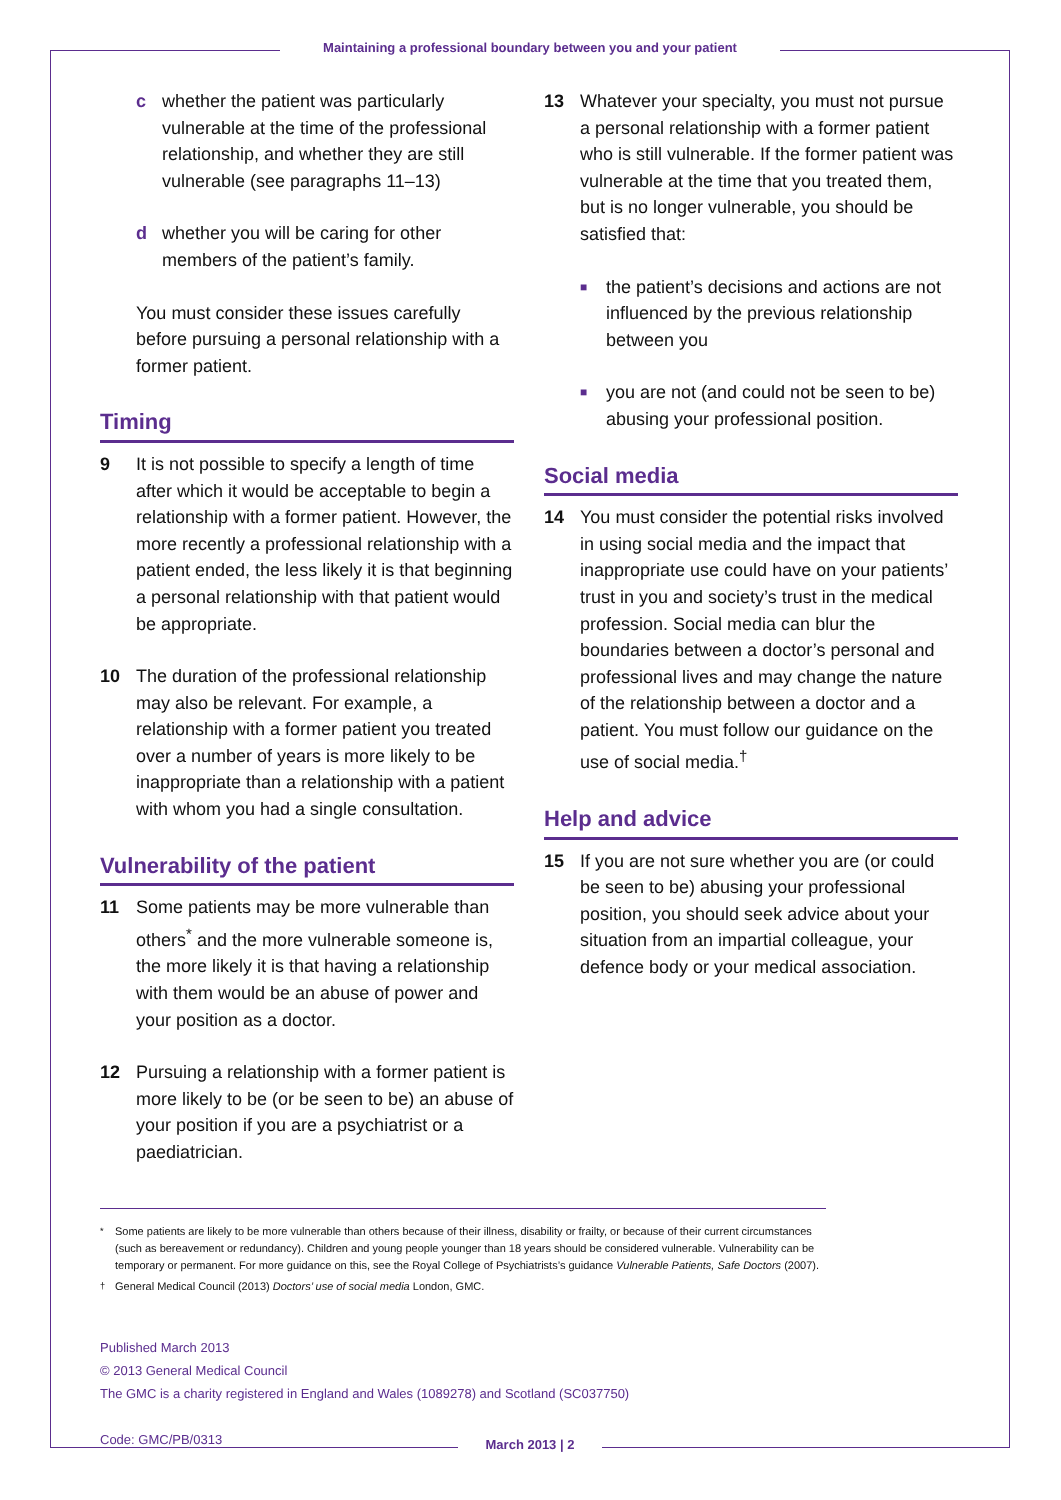Maintaining a professional boundary between you and your patient
c whether the patient was particularly vulnerable at the time of the professional relationship, and whether they are still vulnerable (see paragraphs 11–13)
d whether you will be caring for other members of the patient’s family.
You must consider these issues carefully before pursuing a personal relationship with a former patient.
Timing
9 It is not possible to specify a length of time after which it would be acceptable to begin a relationship with a former patient. However, the more recently a professional relationship with a patient ended, the less likely it is that beginning a personal relationship with that patient would be appropriate.
10 The duration of the professional relationship may also be relevant. For example, a relationship with a former patient you treated over a number of years is more likely to be inappropriate than a relationship with a patient with whom you had a single consultation.
Vulnerability of the patient
11 Some patients may be more vulnerable than others<sup>*</sup> and the more vulnerable someone is, the more likely it is that having a relationship with them would be an abuse of power and your position as a doctor.
12 Pursuing a relationship with a former patient is more likely to be (or be seen to be) an abuse of your position if you are a psychiatrist or a paediatrician.
13 Whatever your specialty, you must not pursue a personal relationship with a former patient who is still vulnerable. If the former patient was vulnerable at the time that you treated them, but is no longer vulnerable, you should be satisfied that:
■ the patient’s decisions and actions are not influenced by the previous relationship between you
■ you are not (and could not be seen to be) abusing your professional position.
Social media
14 You must consider the potential risks involved in using social media and the impact that inappropriate use could have on your patients’ trust in you and society’s trust in the medical profession. Social media can blur the boundaries between a doctor’s personal and professional lives and may change the nature of the relationship between a doctor and a patient. You must follow our guidance on the use of social media.<sup>†</sup>
Help and advice
15 If you are not sure whether you are (or could be seen to be) abusing your professional position, you should seek advice about your situation from an impartial colleague, your defence body or your medical association.
<sup>*</sup> Some patients are likely to be more vulnerable than others because of their illness, disability or frailty, or because of their current circumstances (such as bereavement or redundancy). Children and young people younger than 18 years should be considered vulnerable. Vulnerability can be temporary or permanent. For more guidance on this, see the Royal College of Psychiatrists’s guidance Vulnerable Patients, Safe Doctors (2007).
<sup>†</sup> General Medical Council (2013) Doctors’ use of social media London, GMC.
Published March 2013
© 2013 General Medical Council
The GMC is a charity registered in England and Wales (1089278) and Scotland (SC037750)
Code: GMC/PB/0313
March 2013 | 2